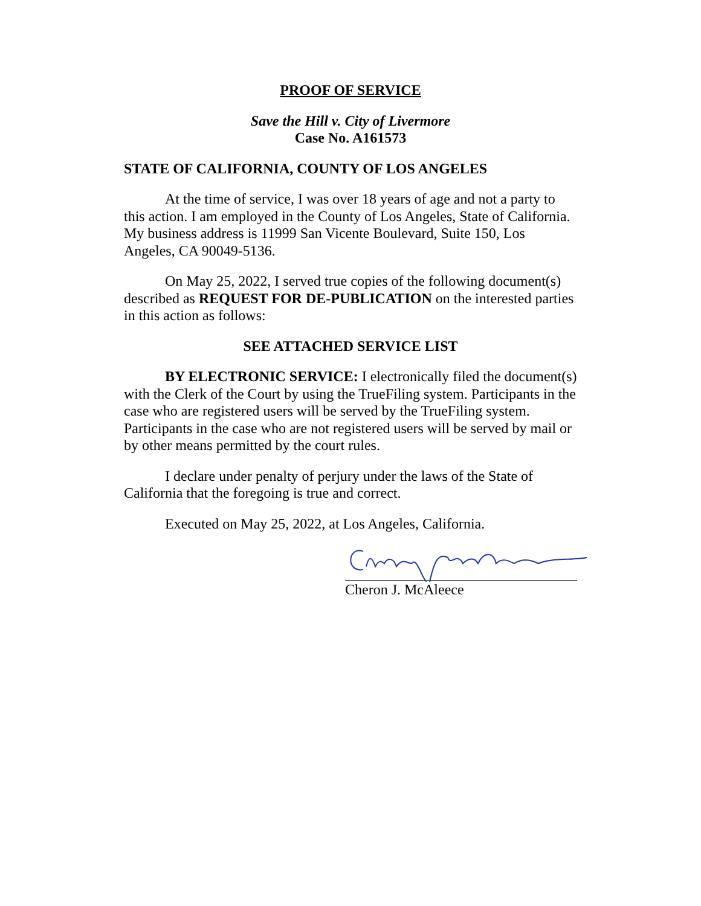PROOF OF SERVICE
Save the Hill v. City of Livermore
Case No. A161573
STATE OF CALIFORNIA, COUNTY OF LOS ANGELES
At the time of service, I was over 18 years of age and not a party to this action. I am employed in the County of Los Angeles, State of California. My business address is 11999 San Vicente Boulevard, Suite 150, Los Angeles, CA 90049-5136.
On May 25, 2022, I served true copies of the following document(s) described as REQUEST FOR DE-PUBLICATION on the interested parties in this action as follows:
SEE ATTACHED SERVICE LIST
BY ELECTRONIC SERVICE: I electronically filed the document(s) with the Clerk of the Court by using the TrueFiling system. Participants in the case who are registered users will be served by the TrueFiling system. Participants in the case who are not registered users will be served by mail or by other means permitted by the court rules.
I declare under penalty of perjury under the laws of the State of California that the foregoing is true and correct.
Executed on May 25, 2022, at Los Angeles, California.
Cheron J. McAleece